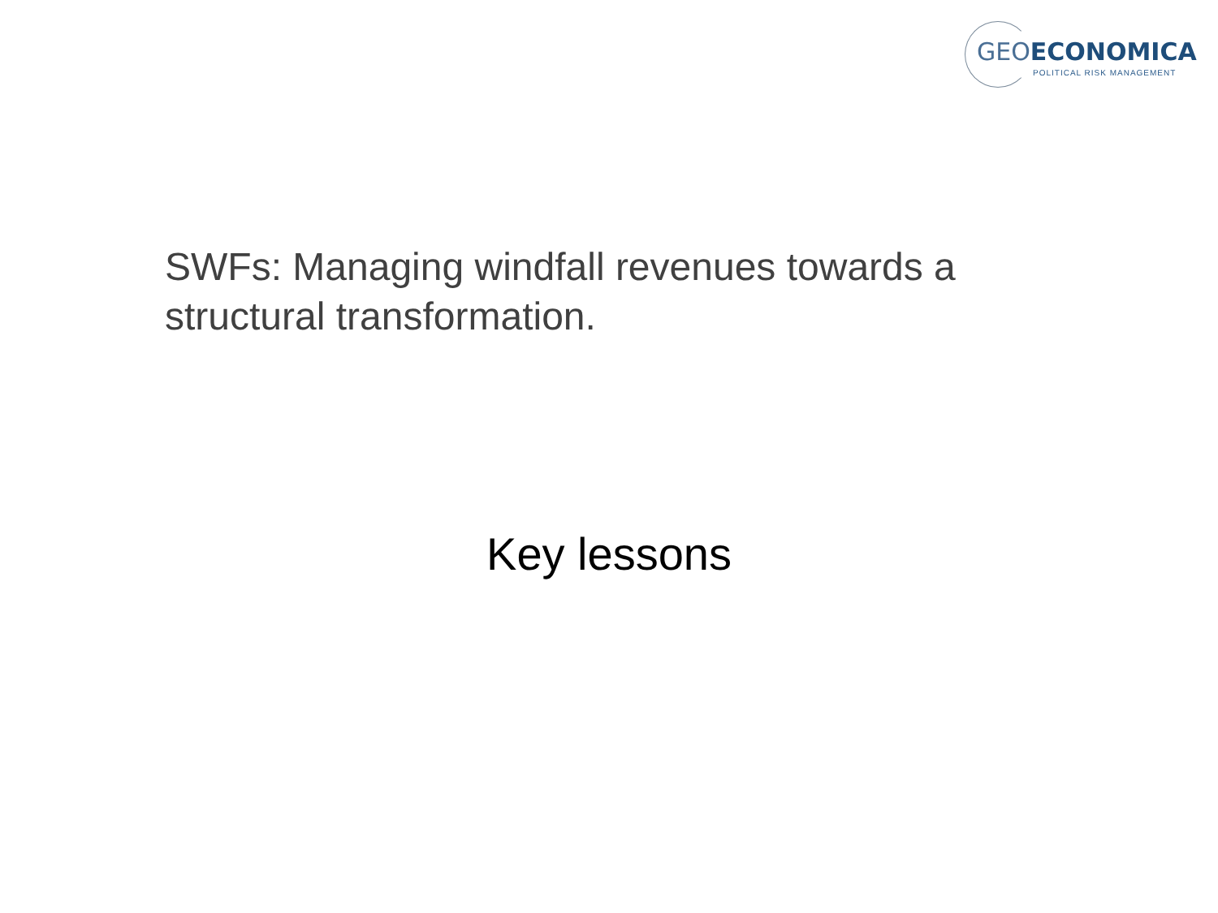GEO ECONOMICA
POLITICAL RISK MANAGEMENT
SWFs: Managing windfall revenues towards a structural transformation.
Key lessons